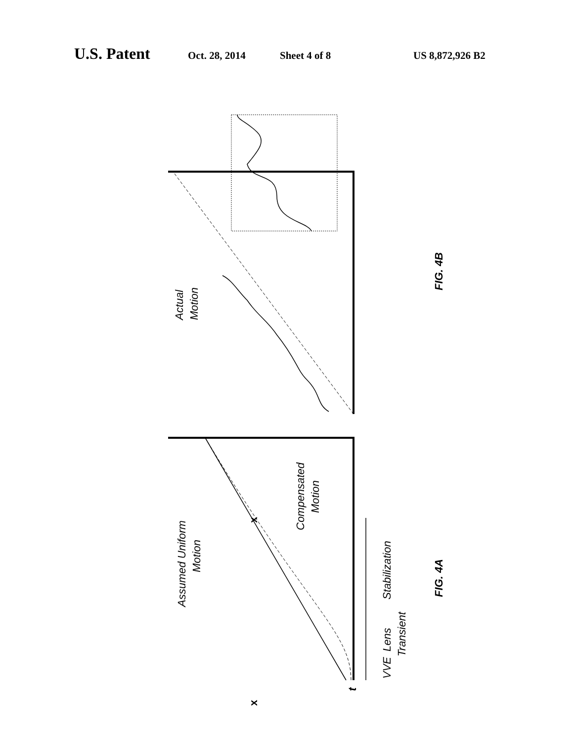U.S. Patent Oct. 28, 2014 Sheet 4 of 8 US 8,872,926 B2
x
FIG. 4B
Actual
Motion
t
x
FIG. 4A
Assumed Uniform
Motion
Compensated
Motion
Stabilization
Lens
Transient
VVE